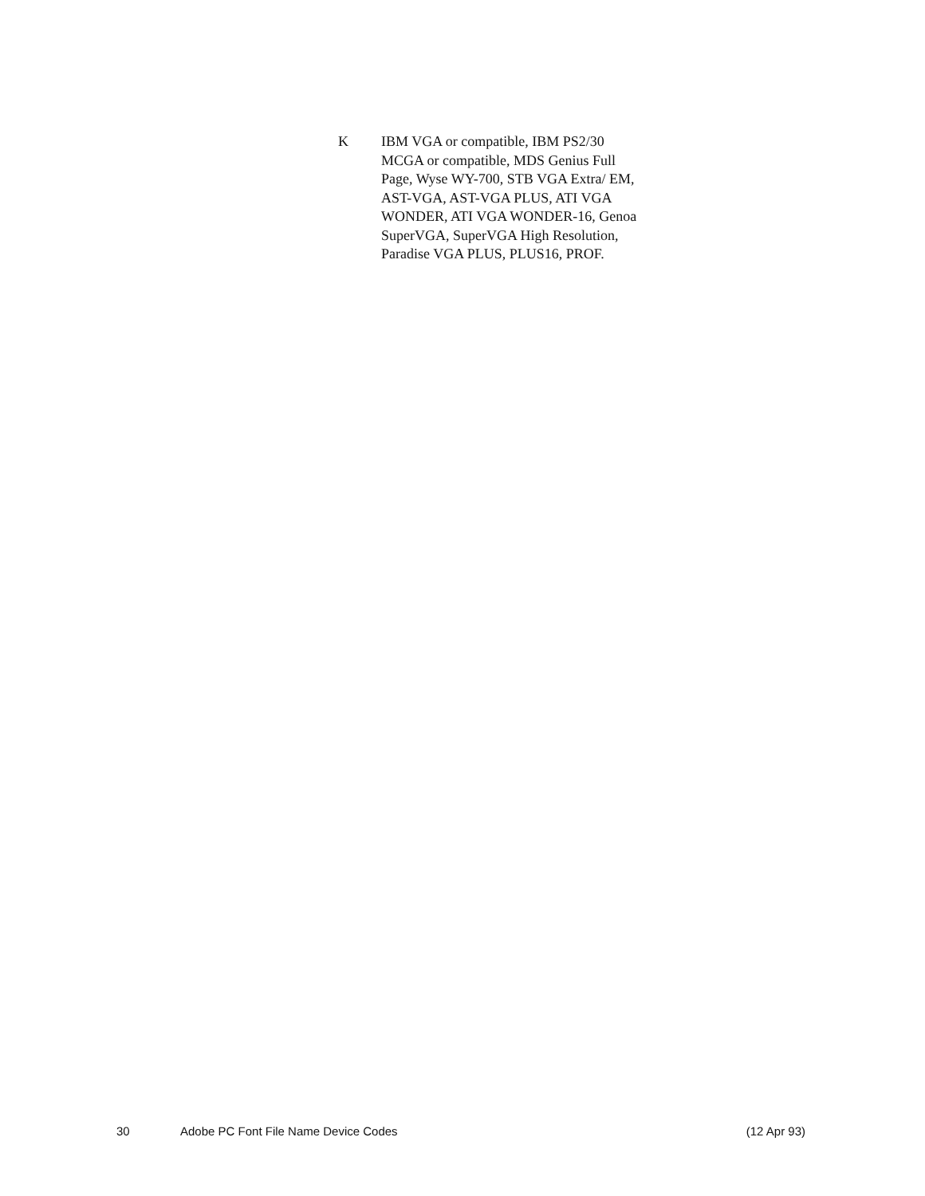K IBM VGA or compatible, IBM PS2/30 MCGA or compatible, MDS Genius Full Page, Wyse WY-700, STB VGA Extra/ EM, AST-VGA, AST-VGA PLUS, ATI VGA WONDER, ATI VGA WONDER-16, Genoa SuperVGA, SuperVGA High Resolution, Paradise VGA PLUS, PLUS16, PROF.
30 Adobe PC Font File Name Device Codes (12 Apr 93)